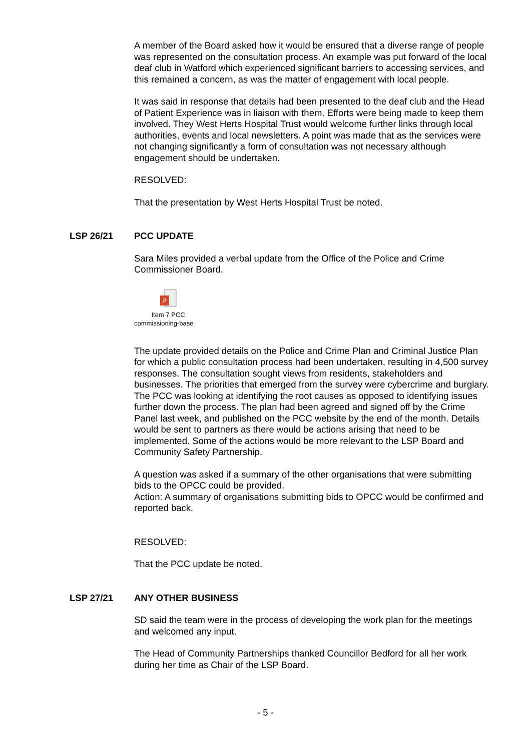A member of the Board asked how it would be ensured that a diverse range of people was represented on the consultation process. An example was put forward of the local deaf club in Watford which experienced significant barriers to accessing services, and this remained a concern, as was the matter of engagement with local people.
It was said in response that details had been presented to the deaf club and the Head of Patient Experience was in liaison with them. Efforts were being made to keep them involved. They West Herts Hospital Trust would welcome further links through local authorities, events and local newsletters. A point was made that as the services were not changing significantly a form of consultation was not necessary although engagement should be undertaken.
RESOLVED:
That the presentation by West Herts Hospital Trust be noted.
LSP 26/21 PCC UPDATE
Sara Miles provided a verbal update from the Office of the Police and Crime Commissioner Board.
P
Item 7 PCC
commissioning-base
The update provided details on the Police and Crime Plan and Criminal Justice Plan for which a public consultation process had been undertaken, resulting in 4,500 survey responses. The consultation sought views from residents, stakeholders and businesses. The priorities that emerged from the survey were cybercrime and burglary. The PCC was looking at identifying the root causes as opposed to identifying issues further down the process. The plan had been agreed and signed off by the Crime Panel last week, and published on the PCC website by the end of the month. Details would be sent to partners as there would be actions arising that need to be implemented. Some of the actions would be more relevant to the LSP Board and Community Safety Partnership.
A question was asked if a summary of the other organisations that were submitting bids to the OPCC could be provided.
Action: A summary of organisations submitting bids to OPCC would be confirmed and reported back.
RESOLVED:
That the PCC update be noted.
LSP 27/21 ANY OTHER BUSINESS
SD said the team were in the process of developing the work plan for the meetings and welcomed any input.
The Head of Community Partnerships thanked Councillor Bedford for all her work during her time as Chair of the LSP Board.
- 5 -